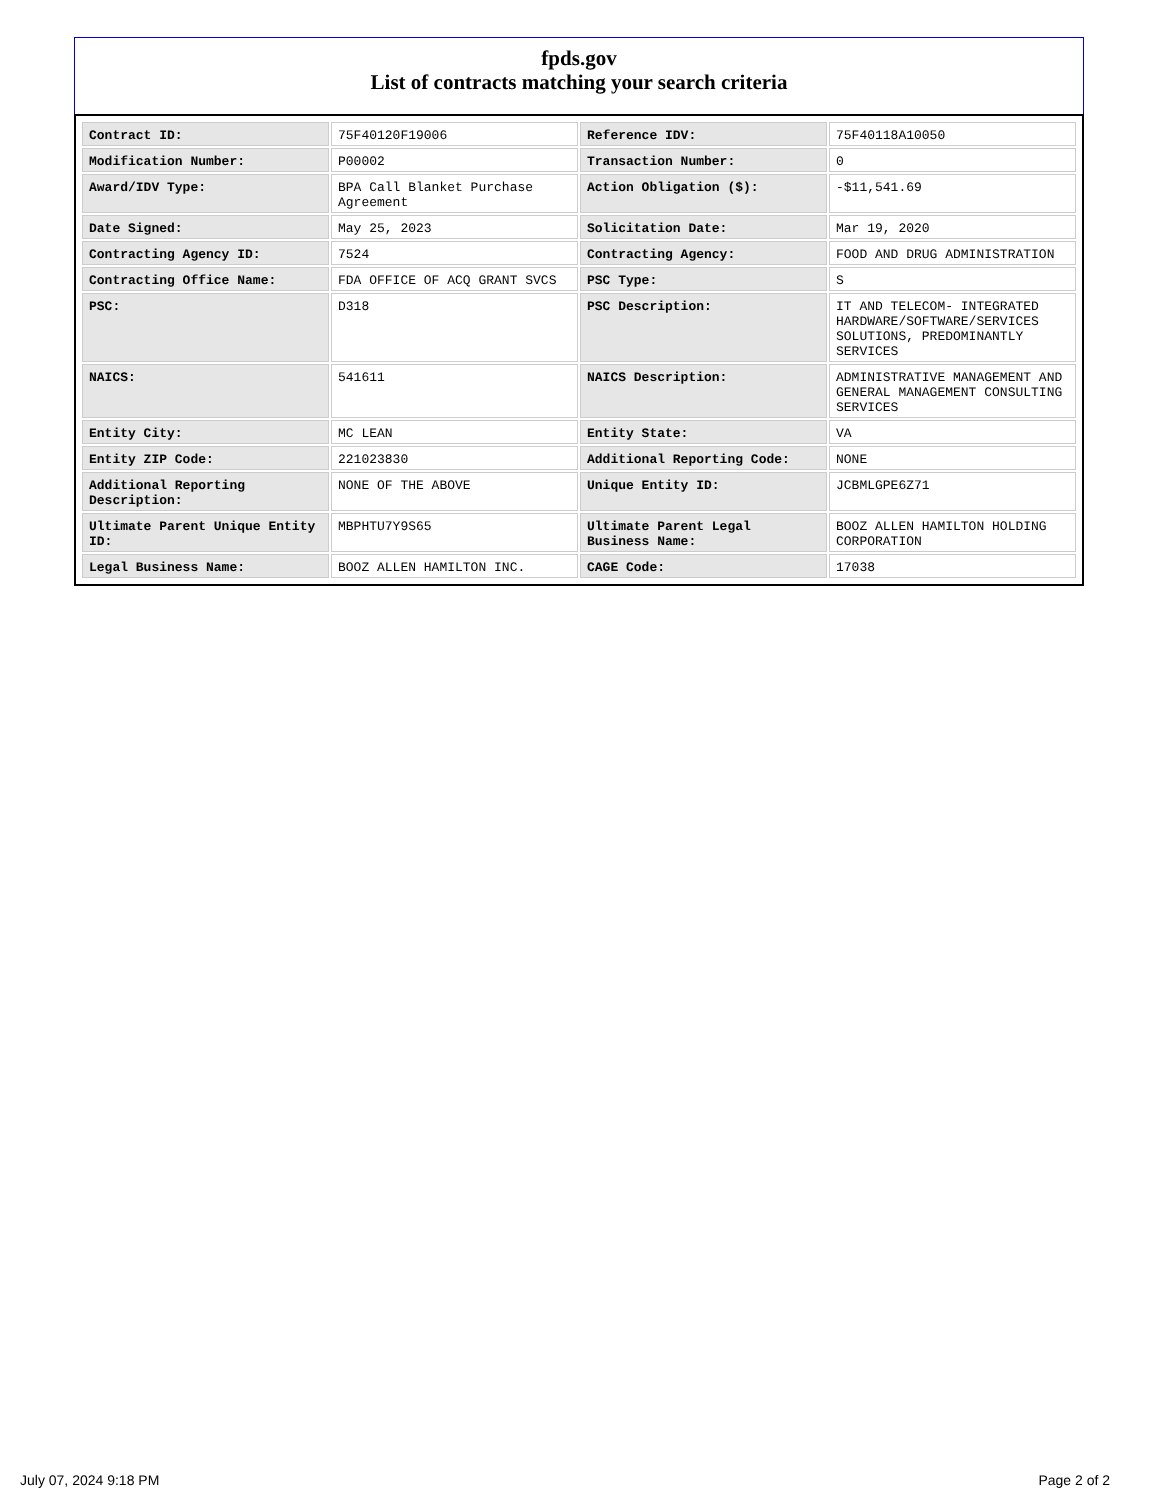fpds.gov
List of contracts matching your search criteria
| Contract ID: | 75F40120F19006 | Reference IDV: | 75F40118A10050 |
| Modification Number: | P00002 | Transaction Number: | 0 |
| Award/IDV Type: | BPA Call Blanket Purchase Agreement | Action Obligation ($): | -$11,541.69 |
| Date Signed: | May 25, 2023 | Solicitation Date: | Mar 19, 2020 |
| Contracting Agency ID: | 7524 | Contracting Agency: | FOOD AND DRUG ADMINISTRATION |
| Contracting Office Name: | FDA OFFICE OF ACQ GRANT SVCS | PSC Type: | S |
| PSC: | D318 | PSC Description: | IT AND TELECOM- INTEGRATED HARDWARE/SOFTWARE/SERVICES SOLUTIONS, PREDOMINANTLY SERVICES |
| NAICS: | 541611 | NAICS Description: | ADMINISTRATIVE MANAGEMENT AND GENERAL MANAGEMENT CONSULTING SERVICES |
| Entity City: | MC LEAN | Entity State: | VA |
| Entity ZIP Code: | 221023830 | Additional Reporting Code: | NONE |
| Additional Reporting Description: | NONE OF THE ABOVE | Unique Entity ID: | JCBMLGPE6Z71 |
| Ultimate Parent Unique Entity ID: | MBPHTU7Y9S65 | Ultimate Parent Legal Business Name: | BOOZ ALLEN HAMILTON HOLDING CORPORATION |
| Legal Business Name: | BOOZ ALLEN HAMILTON INC. | CAGE Code: | 17038 |
July 07, 2024 9:18 PM Page 2 of 2